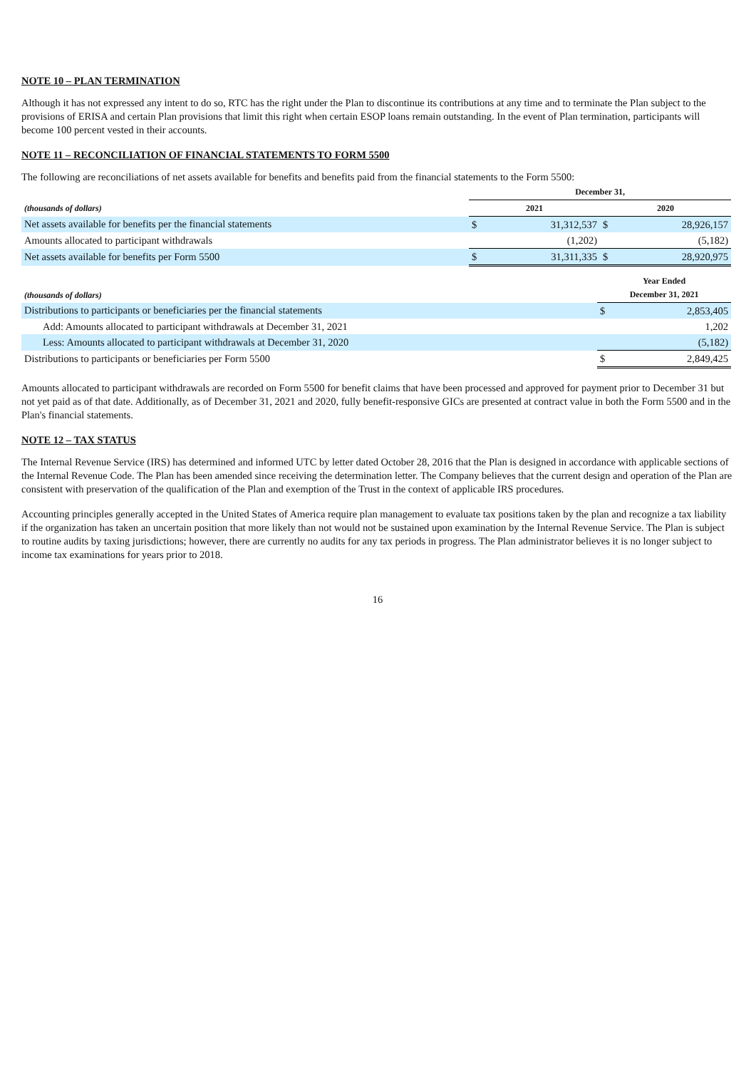NOTE 10 – PLAN TERMINATION
Although it has not expressed any intent to do so, RTC has the right under the Plan to discontinue its contributions at any time and to terminate the Plan subject to the provisions of ERISA and certain Plan provisions that limit this right when certain ESOP loans remain outstanding. In the event of Plan termination, participants will become 100 percent vested in their accounts.
NOTE 11 – RECONCILIATION OF FINANCIAL STATEMENTS TO FORM 5500
The following are reconciliations of net assets available for benefits and benefits paid from the financial statements to the Form 5500:
| | December 31, | | | |
| --- | --- | --- | --- | --- |
| (thousands of dollars) | 2021 | | 2020 | |
| Net assets available for benefits per the financial statements | $ | 31,312,537 | $ | 28,926,157 |
| Amounts allocated to participant withdrawals | | (1,202) | | (5,182) |
| Net assets available for benefits per Form 5500 | $ | 31,311,335 | $ | 28,920,975 |
| (thousands of dollars) | Year Ended December 31, 2021 | |
| --- | --- | --- |
| Distributions to participants or beneficiaries per the financial statements | $ | 2,853,405 |
| Add: Amounts allocated to participant withdrawals at December 31, 2021 | | 1,202 |
| Less: Amounts allocated to participant withdrawals at December 31, 2020 | | (5,182) |
| Distributions to participants or beneficiaries per Form 5500 | $ | 2,849,425 |
Amounts allocated to participant withdrawals are recorded on Form 5500 for benefit claims that have been processed and approved for payment prior to December 31 but not yet paid as of that date. Additionally, as of December 31, 2021 and 2020, fully benefit-responsive GICs are presented at contract value in both the Form 5500 and in the Plan's financial statements.
NOTE 12 – TAX STATUS
The Internal Revenue Service (IRS) has determined and informed UTC by letter dated October 28, 2016 that the Plan is designed in accordance with applicable sections of the Internal Revenue Code. The Plan has been amended since receiving the determination letter. The Company believes that the current design and operation of the Plan are consistent with preservation of the qualification of the Plan and exemption of the Trust in the context of applicable IRS procedures.
Accounting principles generally accepted in the United States of America require plan management to evaluate tax positions taken by the plan and recognize a tax liability if the organization has taken an uncertain position that more likely than not would not be sustained upon examination by the Internal Revenue Service. The Plan is subject to routine audits by taxing jurisdictions; however, there are currently no audits for any tax periods in progress. The Plan administrator believes it is no longer subject to income tax examinations for years prior to 2018.
16